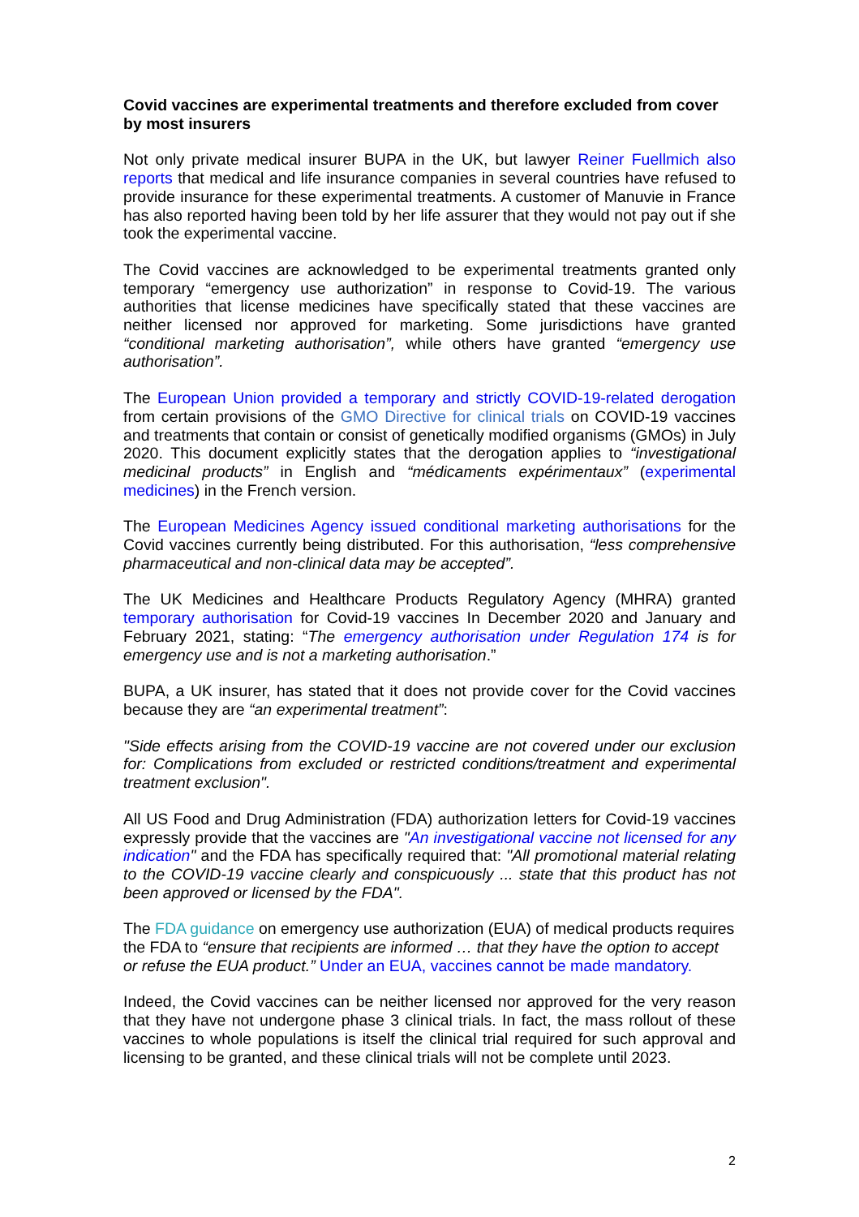Covid vaccines are experimental treatments and therefore excluded from cover by most insurers
Not only private medical insurer BUPA in the UK, but lawyer Reiner Fuellmich also reports that medical and life insurance companies in several countries have refused to provide insurance for these experimental treatments. A customer of Manuvie in France has also reported having been told by her life assurer that they would not pay out if she took the experimental vaccine.
The Covid vaccines are acknowledged to be experimental treatments granted only temporary “emergency use authorization” in response to Covid-19. The various authorities that license medicines have specifically stated that these vaccines are neither licensed nor approved for marketing. Some jurisdictions have granted “conditional marketing authorisation”, while others have granted “emergency use authorisation”.
The European Union provided a temporary and strictly COVID-19-related derogation from certain provisions of the GMO Directive for clinical trials on COVID-19 vaccines and treatments that contain or consist of genetically modified organisms (GMOs) in July 2020. This document explicitly states that the derogation applies to “investigational medicinal products” in English and “médicaments expérimentaux” (experimental medicines) in the French version.
The European Medicines Agency issued conditional marketing authorisations for the Covid vaccines currently being distributed. For this authorisation, “less comprehensive pharmaceutical and non-clinical data may be accepted”.
The UK Medicines and Healthcare Products Regulatory Agency (MHRA) granted temporary authorisation for Covid-19 vaccines In December 2020 and January and February 2021, stating: “The emergency authorisation under Regulation 174 is for emergency use and is not a marketing authorisation.”
BUPA, a UK insurer, has stated that it does not provide cover for the Covid vaccines because they are “an experimental treatment”:
"Side effects arising from the COVID-19 vaccine are not covered under our exclusion for: Complications from excluded or restricted conditions/treatment and experimental treatment exclusion".
All US Food and Drug Administration (FDA) authorization letters for Covid-19 vaccines expressly provide that the vaccines are "An investigational vaccine not licensed for any indication" and the FDA has specifically required that: "All promotional material relating to the COVID-19 vaccine clearly and conspicuously ... state that this product has not been approved or licensed by the FDA".
The FDA guidance on emergency use authorization (EUA) of medical products requires the FDA to “ensure that recipients are informed … that they have the option to accept or refuse the EUA product.” Under an EUA, vaccines cannot be made mandatory.
Indeed, the Covid vaccines can be neither licensed nor approved for the very reason that they have not undergone phase 3 clinical trials. In fact, the mass rollout of these vaccines to whole populations is itself the clinical trial required for such approval and licensing to be granted, and these clinical trials will not be complete until 2023.
2